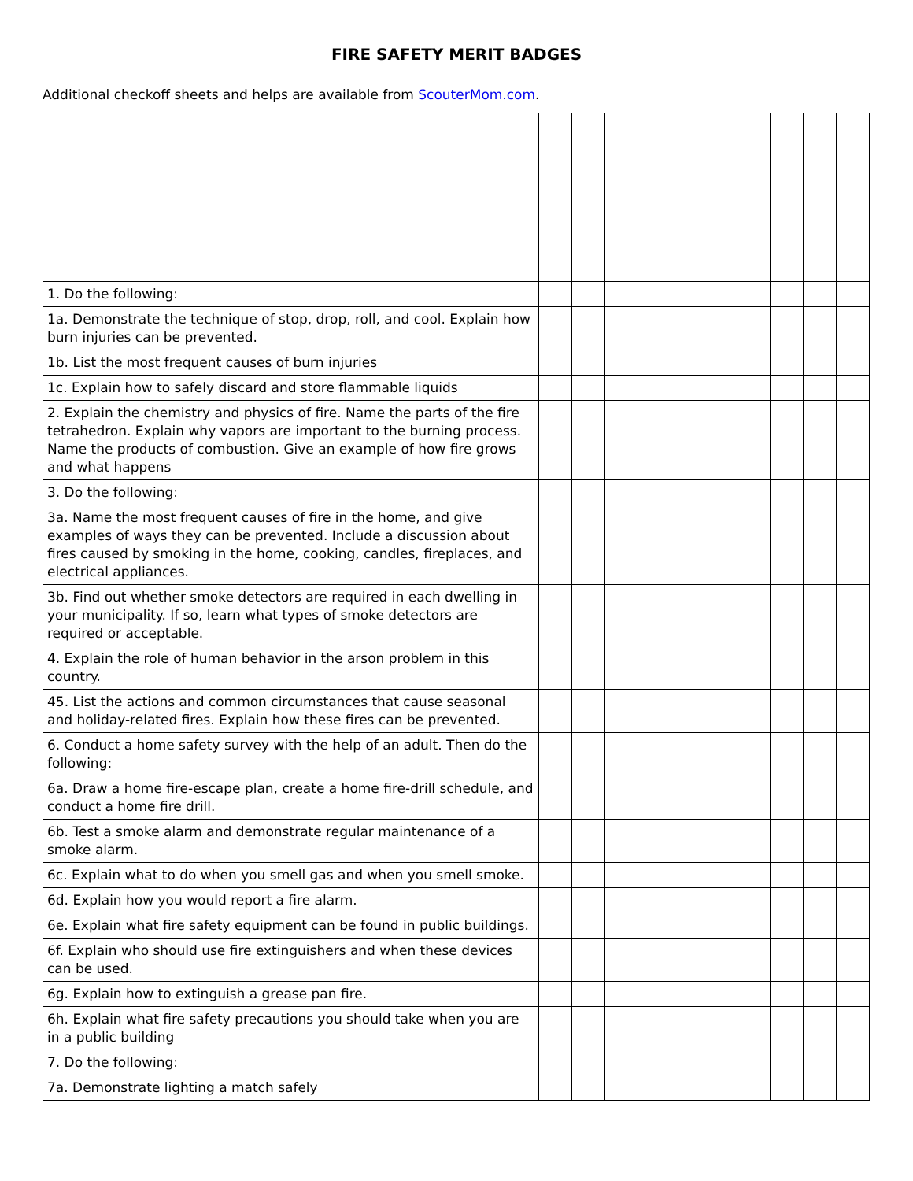FIRE SAFETY MERIT BADGES
Additional checkoff sheets and helps are available from ScouterMom.com.
| 1. Do the following: | | | | | | | | | | |
| 1a. Demonstrate the technique of stop, drop, roll, and cool. Explain how burn injuries can be prevented. | | | | | | | | | | |
| 1b. List the most frequent causes of burn injuries | | | | | | | | | | |
| 1c. Explain how to safely discard and store flammable liquids | | | | | | | | | | |
| 2. Explain the chemistry and physics of fire. Name the parts of the fire tetrahedron. Explain why vapors are important to the burning process. Name the products of combustion. Give an example of how fire grows and what happens | | | | | | | | | | |
| 3. Do the following: | | | | | | | | | | |
| 3a. Name the most frequent causes of fire in the home, and give examples of ways they can be prevented. Include a discussion about fires caused by smoking in the home, cooking, candles, fireplaces, and electrical appliances. | | | | | | | | | | |
| 3b. Find out whether smoke detectors are required in each dwelling in your municipality. If so, learn what types of smoke detectors are required or acceptable. | | | | | | | | | | |
| 4. Explain the role of human behavior in the arson problem in this country. | | | | | | | | | | |
| 45. List the actions and common circumstances that cause seasonal and holiday-related fires. Explain how these fires can be prevented. | | | | | | | | | | |
| 6. Conduct a home safety survey with the help of an adult. Then do the following: | | | | | | | | | | |
| 6a. Draw a home fire-escape plan, create a home fire-drill schedule, and conduct a home fire drill. | | | | | | | | | | |
| 6b. Test a smoke alarm and demonstrate regular maintenance of a smoke alarm. | | | | | | | | | | |
| 6c. Explain what to do when you smell gas and when you smell smoke. | | | | | | | | | | |
| 6d. Explain how you would report a fire alarm. | | | | | | | | | | |
| 6e. Explain what fire safety equipment can be found in public buildings. | | | | | | | | | | |
| 6f. Explain who should use fire extinguishers and when these devices can be used. | | | | | | | | | | |
| 6g. Explain how to extinguish a grease pan fire. | | | | | | | | | | |
| 6h. Explain what fire safety precautions you should take when you are in a public building | | | | | | | | | | |
| 7. Do the following: | | | | | | | | | | |
| 7a. Demonstrate lighting a match safely | | | | | | | | | | |